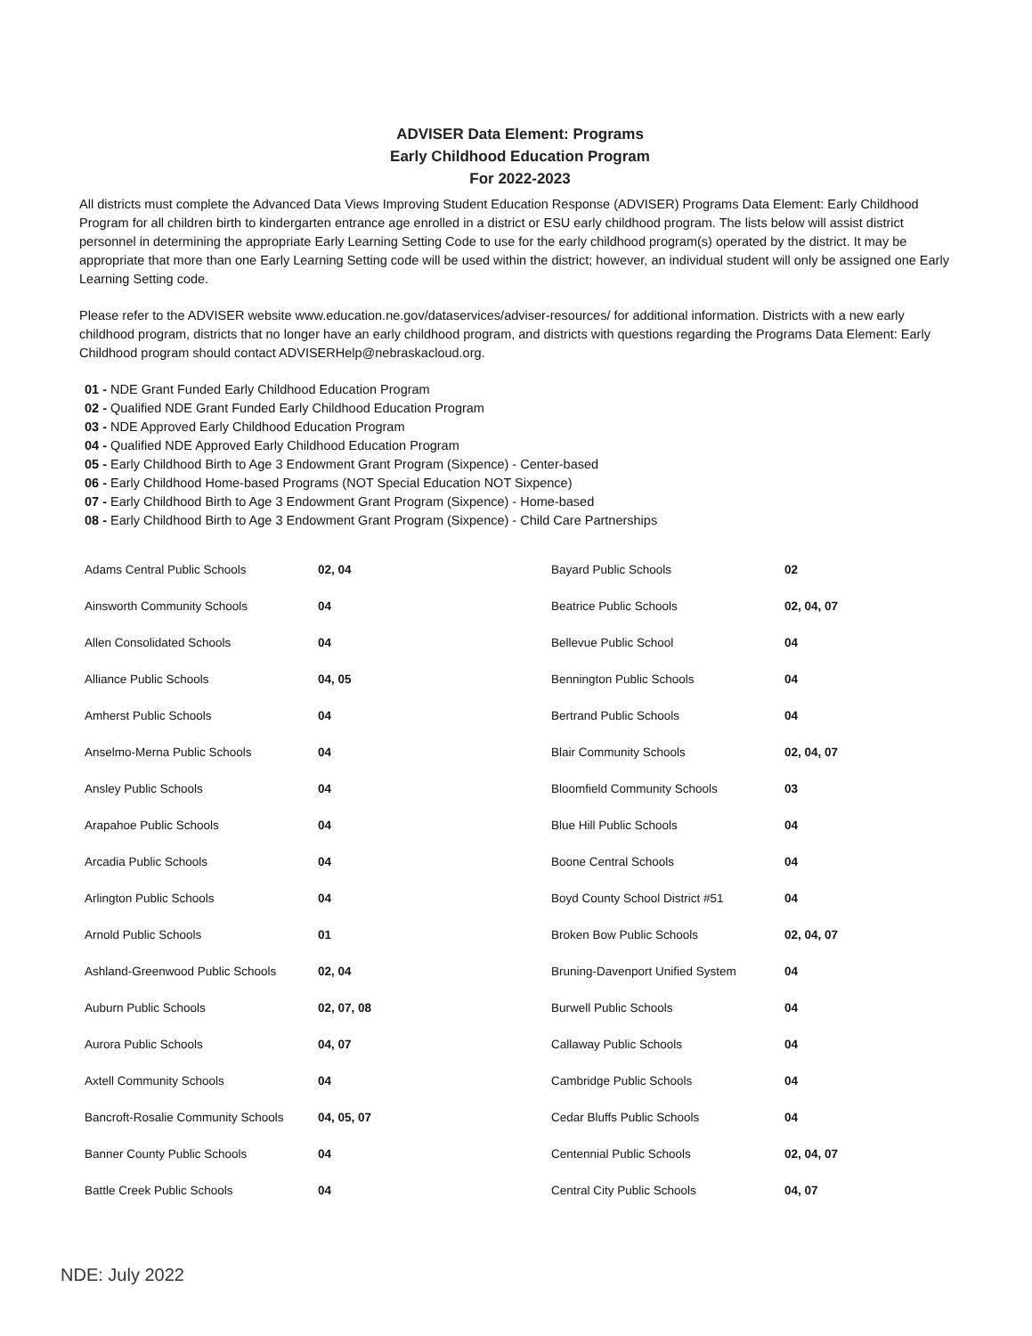ADVISER Data Element: Programs
Early Childhood Education Program
For 2022-2023
All districts must complete the Advanced Data Views Improving Student Education Response (ADVISER) Programs Data Element: Early Childhood Program for all children birth to kindergarten entrance age enrolled in a district or ESU early childhood program. The lists below will assist district personnel in determining the appropriate Early Learning Setting Code to use for the early childhood program(s) operated by the district. It may be appropriate that more than one Early Learning Setting code will be used within the district; however, an individual student will only be assigned one Early Learning Setting code.
Please refer to the ADVISER website www.education.ne.gov/dataservices/adviser-resources/ for additional information. Districts with a new early childhood program, districts that no longer have an early childhood program, and districts with questions regarding the Programs Data Element: Early Childhood program should contact ADVISERHelp@nebraskacloud.org.
01 - NDE Grant Funded Early Childhood Education Program
02 - Qualified NDE Grant Funded Early Childhood Education Program
03 - NDE Approved Early Childhood Education Program
04 - Qualified NDE Approved Early Childhood Education Program
05 - Early Childhood Birth to Age 3 Endowment Grant Program (Sixpence) - Center-based
06 - Early Childhood Home-based Programs (NOT Special Education NOT Sixpence)
07 - Early Childhood Birth to Age 3 Endowment Grant Program (Sixpence) - Home-based
08 - Early Childhood Birth to Age 3 Endowment Grant Program (Sixpence) - Child Care Partnerships
| Adams Central Public Schools | 02, 04 | Bayard Public Schools | 02 |
| Ainsworth Community Schools | 04 | Beatrice Public Schools | 02, 04, 07 |
| Allen Consolidated Schools | 04 | Bellevue Public School | 04 |
| Alliance Public Schools | 04, 05 | Bennington Public Schools | 04 |
| Amherst Public Schools | 04 | Bertrand Public Schools | 04 |
| Anselmo-Merna Public Schools | 04 | Blair Community Schools | 02, 04, 07 |
| Ansley Public Schools | 04 | Bloomfield Community Schools | 03 |
| Arapahoe Public Schools | 04 | Blue Hill Public Schools | 04 |
| Arcadia Public Schools | 04 | Boone Central Schools | 04 |
| Arlington Public Schools | 04 | Boyd County School District #51 | 04 |
| Arnold Public Schools | 01 | Broken Bow Public Schools | 02, 04, 07 |
| Ashland-Greenwood Public Schools | 02, 04 | Bruning-Davenport Unified System | 04 |
| Auburn Public Schools | 02, 07, 08 | Burwell Public Schools | 04 |
| Aurora Public Schools | 04, 07 | Callaway Public Schools | 04 |
| Axtell Community Schools | 04 | Cambridge Public Schools | 04 |
| Bancroft-Rosalie Community Schools | 04, 05, 07 | Cedar Bluffs Public Schools | 04 |
| Banner County Public Schools | 04 | Centennial Public Schools | 02, 04, 07 |
| Battle Creek Public Schools | 04 | Central City Public Schools | 04, 07 |
NDE: July 2022